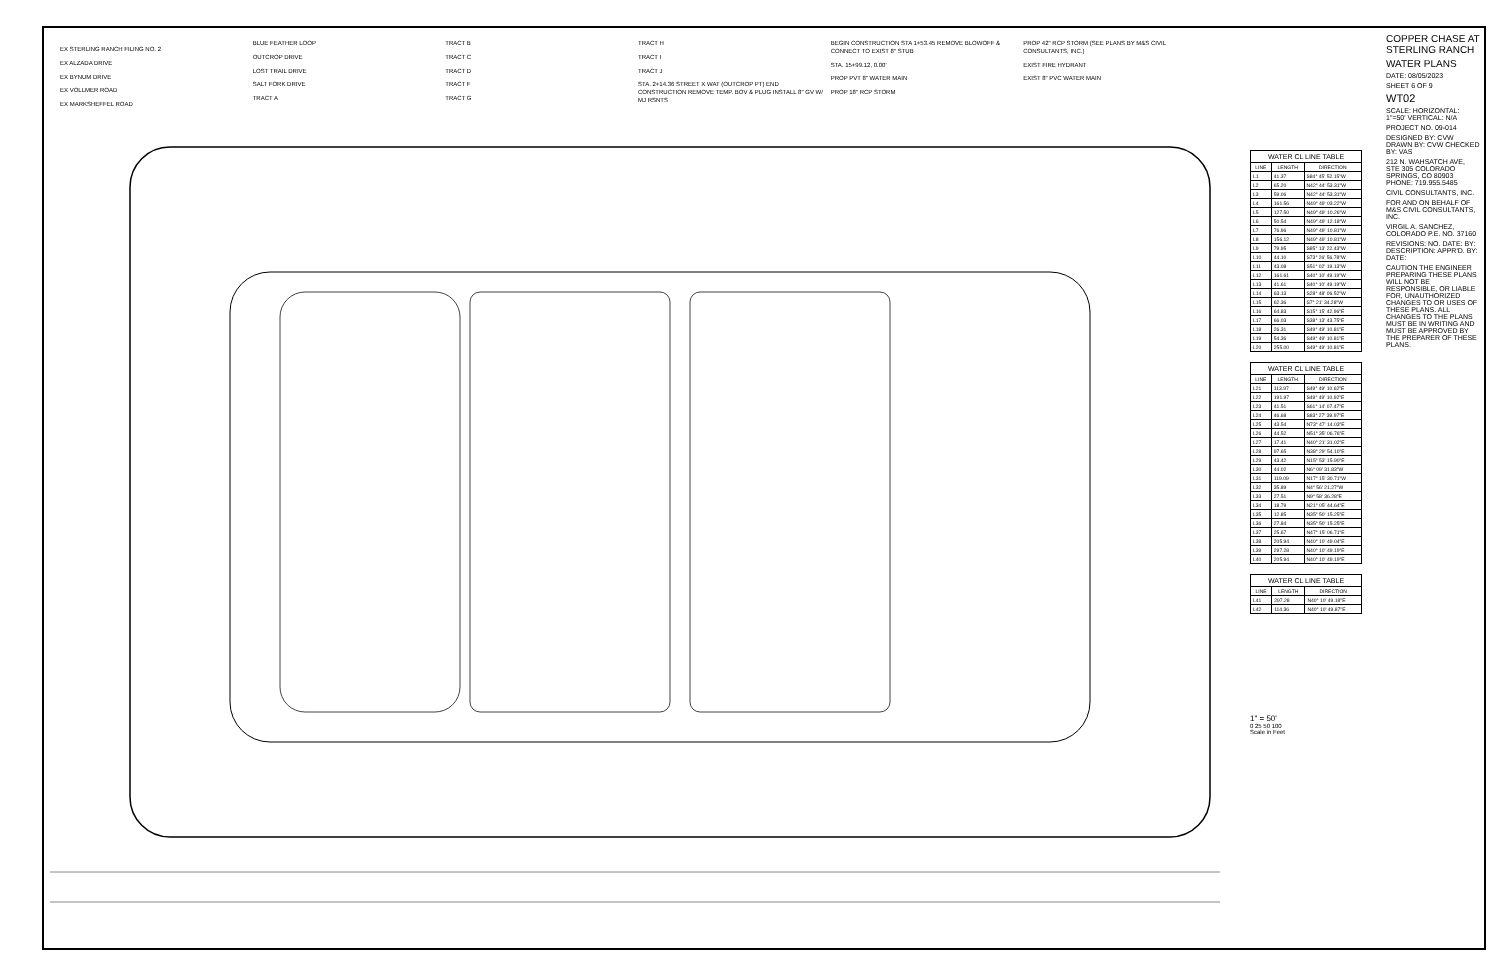EX STERLING RANCH FILING NO. 2
EX ALZADA DRIVE
EX BYNUM DRIVE
EX VOLLMER ROAD
EX MARKSHEFFEL ROAD
BLUE FEATHER LOOP
OUTCROP DRIVE
LOST TRAIL DRIVE
SALT FORK DRIVE
TRACT A
TRACT B
TRACT C
TRACT D
TRACT F
TRACT G
TRACT H
TRACT I
TRACT J
STA. 2+14.36 STREET X WAT (OUTCROP PT) END CONSTRUCTION REMOVE TEMP. BOV & PLUG INSTALL 8" GV W/ MJ RSNTS
BEGIN CONSTRUCTION STA 1+53.45 REMOVE BLOWOFF & CONNECT TO EXIST 8" STUB
STA. 15+99.12, 0.00'
PROP PVT 8" WATER MAIN
PROP 18" RCP STORM
PROP 42" RCP STORM (SEE PLANS BY M&S CIVIL CONSULTANTS, INC.)
EXIST FIRE HYDRANT
EXIST 8" PVC WATER MAIN
WATER CL LINE TABLE
| LINE | LENGTH | DIRECTION |
| --- | --- | --- |
| L1 | 41.37 | S84° 45' 52.15"W |
| L2 | 65.20 | N42° 44' 53.31"W |
| L3 | 59.06 | N42° 44' 53.31"W |
| L4 | 161.56 | N49° 49' 03.22"W |
| L5 | 127.50 | N49° 49' 10.26"W |
| L6 | 50.54 | N49° 49' 12.18"W |
| L7 | 76.96 | N49° 49' 10.81"W |
| L8 | 156.12 | N49° 49' 10.81"W |
| L9 | 79.95 | S85° 13' 22.43"W |
| L10 | 44.10 | S73° 26' 56.78"W |
| L11 | 43.08 | S51° 02' 19.13"W |
| L12 | 161.61 | S40° 10' 49.19"W |
| L13 | 41.61 | S40° 10' 49.19"W |
| L14 | 63.13 | S28° 48' 06.52"W |
| L15 | 62.36 | S7° 21' 34.28"W |
| L16 | 64.83 | S15° 15' 42.96"E |
| L17 | 66.03 | S38° 13' 43.75"E |
| L18 | 26.31 | S49° 49' 10.81"E |
| L19 | 54.36 | S49° 49' 10.81"E |
| L20 | 255.00 | S49° 49' 10.81"E |
WATER CL LINE TABLE
| LINE | LENGTH | DIRECTION |
| --- | --- | --- |
| L21 | 113.97 | S49° 49' 10.62"E |
| L22 | 191.97 | S49° 49' 10.92"E |
| L23 | 41.51 | S61° 14' 07.47"E |
| L24 | 46.68 | S83° 27' 39.97"E |
| L25 | 43.54 | N73° 47' 14.03"E |
| L26 | 44.52 | N51° 35' 06.76"E |
| L27 | 17.41 | N40° 21' 31.02"E |
| L28 | 97.65 | N38° 29' 54.10"E |
| L29 | 43.42 | N15° 53' 15.90"E |
| L30 | 44.02 | N6° 09' 31.83"W |
| L31 | 119.09 | N17° 15' 30.71"W |
| L32 | 35.89 | N4° 56' 21.27"W |
| L33 | 27.51 | N9° 58' 36.28"E |
| L34 | 18.79 | N21° 05' 44.64"E |
| L35 | 12.85 | N35° 50' 15.25"E |
| L36 | 27.84 | N35° 50' 15.25"E |
| L37 | 25.67 | N47° 15' 06.71"E |
| L38 | 205.94 | N40° 10' 49.04"E |
| L39 | 297.28 | N40° 10' 49.19"E |
| L40 | 205.94 | N40° 10' 49.19"E |
WATER CL LINE TABLE
| LINE | LENGTH | DIRECTION |
| --- | --- | --- |
| L41 | 297.28 | N40° 10' 49.18"E |
| L42 | 114.36 | N40° 10' 49.87"E |
1" = 50'
0 25 50 100
Scale in Feet
COPPER CHASE AT STERLING RANCH
WATER PLANS
DATE: 08/05/2023
SHEET 6 OF 9
WT02
SCALE: HORIZONTAL: 1"=50' VERTICAL: N/A
PROJECT NO. 09-014
DESIGNED BY: CVW DRAWN BY: CVW CHECKED BY: VAS
212 N. WAHSATCH AVE, STE 305 COLORADO SPRINGS, CO 80903 PHONE: 719.955.5485
CIVIL CONSULTANTS, INC.
FOR AND ON BEHALF OF M&S CIVIL CONSULTANTS, INC.
VIRGIL A. SANCHEZ, COLORADO P.E. NO. 37160
REVISIONS: NO. DATE: BY: DESCRIPTION: APPR'D. BY: DATE:
CAUTION THE ENGINEER PREPARING THESE PLANS WILL NOT BE RESPONSIBLE, OR LIABLE FOR, UNAUTHORIZED CHANGES TO OR USES OF THESE PLANS. ALL CHANGES TO THE PLANS MUST BE IN WRITING AND MUST BE APPROVED BY THE PREPARER OF THESE PLANS.